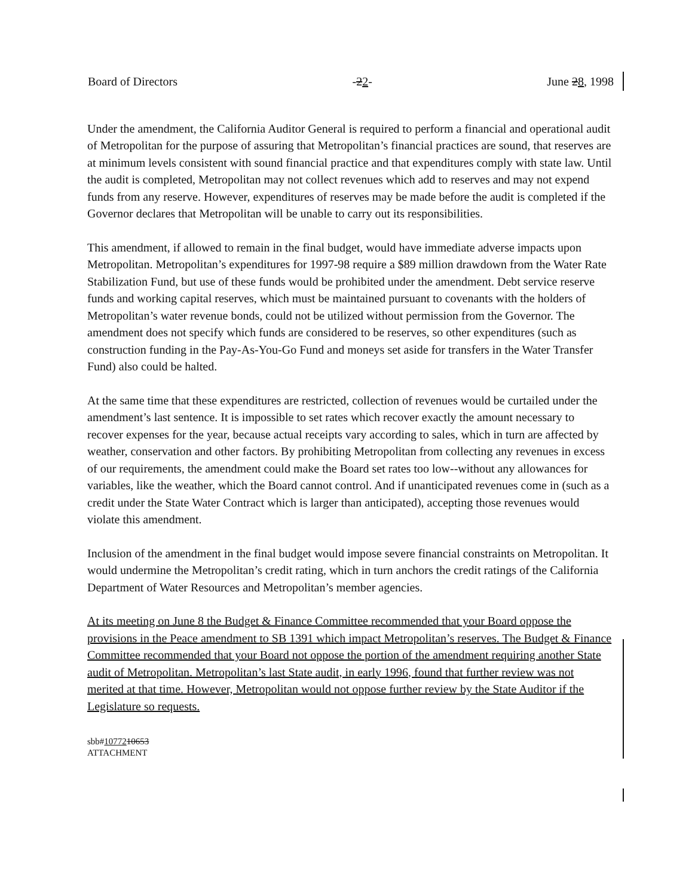Board of Directors -22- June 28, 1998
Under the amendment, the California Auditor General is required to perform a financial and operational audit of Metropolitan for the purpose of assuring that Metropolitan’s financial practices are sound, that reserves are at minimum levels consistent with sound financial practice and that expenditures comply with state law. Until the audit is completed, Metropolitan may not collect revenues which add to reserves and may not expend funds from any reserve. However, expenditures of reserves may be made before the audit is completed if the Governor declares that Metropolitan will be unable to carry out its responsibilities.
This amendment, if allowed to remain in the final budget, would have immediate adverse impacts upon Metropolitan. Metropolitan’s expenditures for 1997-98 require a $89 million drawdown from the Water Rate Stabilization Fund, but use of these funds would be prohibited under the amendment. Debt service reserve funds and working capital reserves, which must be maintained pursuant to covenants with the holders of Metropolitan’s water revenue bonds, could not be utilized without permission from the Governor. The amendment does not specify which funds are considered to be reserves, so other expenditures (such as construction funding in the Pay-As-You-Go Fund and moneys set aside for transfers in the Water Transfer Fund) also could be halted.
At the same time that these expenditures are restricted, collection of revenues would be curtailed under the amendment’s last sentence. It is impossible to set rates which recover exactly the amount necessary to recover expenses for the year, because actual receipts vary according to sales, which in turn are affected by weather, conservation and other factors. By prohibiting Metropolitan from collecting any revenues in excess of our requirements, the amendment could make the Board set rates too low--without any allowances for variables, like the weather, which the Board cannot control. And if unanticipated revenues come in (such as a credit under the State Water Contract which is larger than anticipated), accepting those revenues would violate this amendment.
Inclusion of the amendment in the final budget would impose severe financial constraints on Metropolitan. It would undermine the Metropolitan’s credit rating, which in turn anchors the credit ratings of the California Department of Water Resources and Metropolitan’s member agencies.
At its meeting on June 8 the Budget & Finance Committee recommended that your Board oppose the provisions in the Peace amendment to SB 1391 which impact Metropolitan’s reserves. The Budget & Finance Committee recommended that your Board not oppose the portion of the amendment requiring another State audit of Metropolitan. Metropolitan’s last State audit, in early 1996, found that further review was not merited at that time. However, Metropolitan would not oppose further review by the State Auditor if the Legislature so requests.
sbb#1077210653
ATTACHMENT